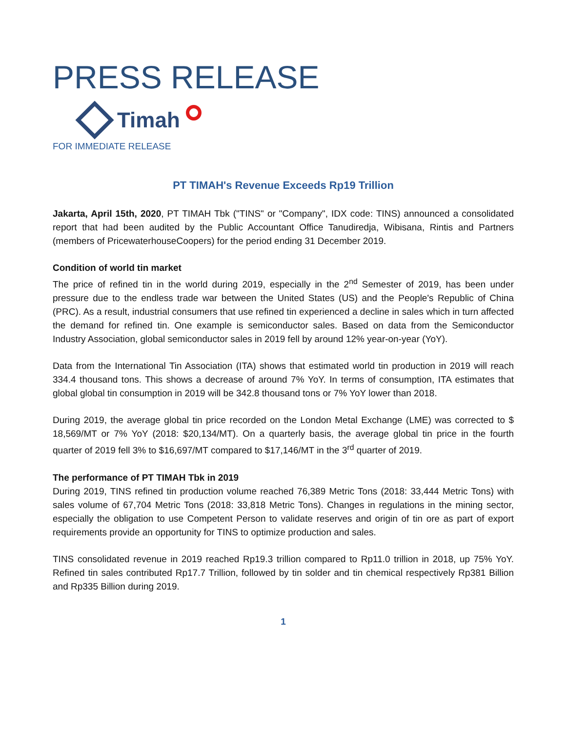PRESS RELEASE
Timah
FOR IMMEDIATE RELEASE
PT TIMAH's Revenue Exceeds Rp19 Trillion
Jakarta, April 15th, 2020, PT TIMAH Tbk ("TINS" or "Company", IDX code: TINS) announced a consolidated report that had been audited by the Public Accountant Office Tanudiredja, Wibisana, Rintis and Partners (members of PricewaterhouseCoopers) for the period ending 31 December 2019.
Condition of world tin market
The price of refined tin in the world during 2019, especially in the 2<sup>nd</sup> Semester of 2019, has been under pressure due to the endless trade war between the United States (US) and the People's Republic of China (PRC). As a result, industrial consumers that use refined tin experienced a decline in sales which in turn affected the demand for refined tin. One example is semiconductor sales. Based on data from the Semiconductor Industry Association, global semiconductor sales in 2019 fell by around 12% year-on-year (YoY).
Data from the International Tin Association (ITA) shows that estimated world tin production in 2019 will reach 334.4 thousand tons. This shows a decrease of around 7% YoY. In terms of consumption, ITA estimates that global global tin consumption in 2019 will be 342.8 thousand tons or 7% YoY lower than 2018.
During 2019, the average global tin price recorded on the London Metal Exchange (LME) was corrected to $ 18,569/MT or 7% YoY (2018: $20,134/MT). On a quarterly basis, the average global tin price in the fourth quarter of 2019 fell 3% to $16,697/MT compared to $17,146/MT in the 3<sup>rd</sup> quarter of 2019.
The performance of PT TIMAH Tbk in 2019
During 2019, TINS refined tin production volume reached 76,389 Metric Tons (2018: 33,444 Metric Tons) with sales volume of 67,704 Metric Tons (2018: 33,818 Metric Tons). Changes in regulations in the mining sector, especially the obligation to use Competent Person to validate reserves and origin of tin ore as part of export requirements provide an opportunity for TINS to optimize production and sales.
TINS consolidated revenue in 2019 reached Rp19.3 trillion compared to Rp11.0 trillion in 2018, up 75% YoY. Refined tin sales contributed Rp17.7 Trillion, followed by tin solder and tin chemical respectively Rp381 Billion and Rp335 Billion during 2019.
1